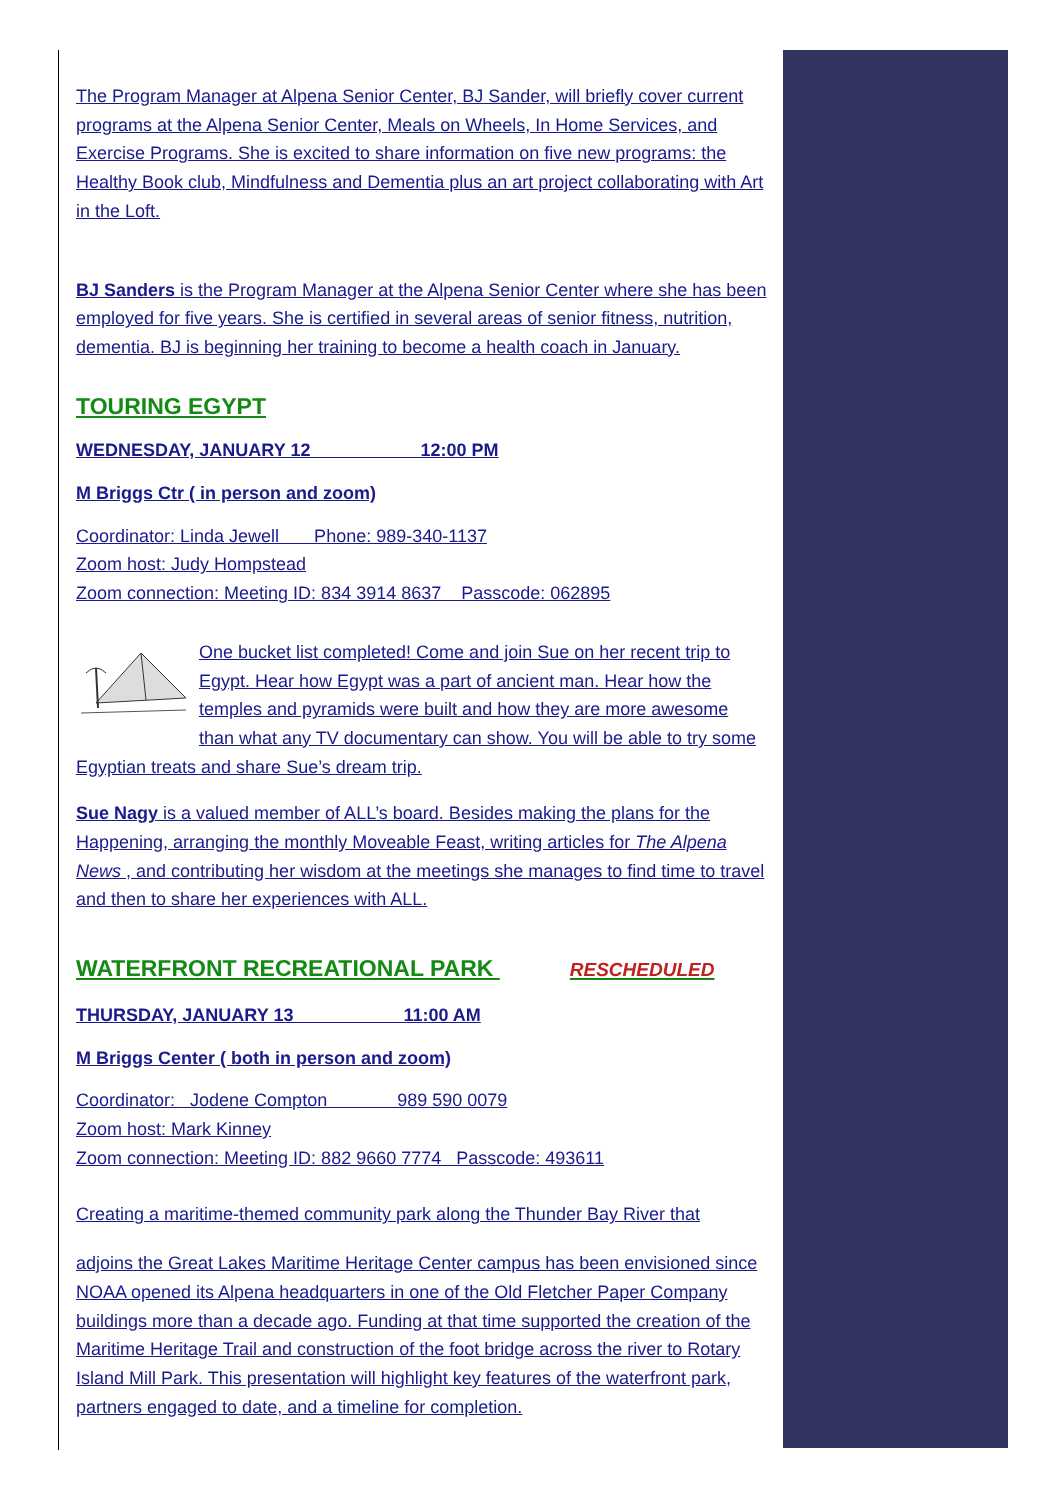The Program Manager at Alpena Senior Center, BJ Sander, will briefly cover current programs at the Alpena Senior Center, Meals on Wheels, In Home Services, and Exercise Programs. She is excited to share information on five new programs: the Healthy Book club, Mindfulness and Dementia plus an art project collaborating with Art in the Loft.
BJ Sanders is the Program Manager at the Alpena Senior Center where she has been employed for five years. She is certified in several areas of senior fitness, nutrition, dementia. BJ is beginning her training to become a health coach in January.
TOURING EGYPT
WEDNESDAY, JANUARY 12 12:00 PM
M Briggs Ctr ( in person and zoom)
Coordinator: Linda Jewell Phone: 989-340-1137
Zoom host: Judy Hompstead
Zoom connection: Meeting ID: 834 3914 8637 Passcode: 062895
One bucket list completed! Come and join Sue on her recent trip to Egypt. Hear how Egypt was a part of ancient man. Hear how the temples and pyramids were built and how they are more awesome than what any TV documentary can show. You will be able to try some Egyptian treats and share Sue’s dream trip.
Sue Nagy is a valued member of ALL’s board. Besides making the plans for the Happening, arranging the monthly Moveable Feast, writing articles for The Alpena News , and contributing her wisdom at the meetings she manages to find time to travel and then to share her experiences with ALL.
WATERFRONT RECREATIONAL PARK RESCHEDULED
THURSDAY, JANUARY 13 11:00 AM
M Briggs Center ( both in person and zoom)
Coordinator: Jodene Compton 989 590 0079
Zoom host: Mark Kinney
Zoom connection: Meeting ID: 882 9660 7774 Passcode: 493611
Creating a maritime-themed community park along the Thunder Bay River that
adjoins the Great Lakes Maritime Heritage Center campus has been envisioned since NOAA opened its Alpena headquarters in one of the Old Fletcher Paper Company buildings more than a decade ago. Funding at that time supported the creation of the Maritime Heritage Trail and construction of the foot bridge across the river to Rotary Island Mill Park. This presentation will highlight key features of the waterfront park, partners engaged to date, and a timeline for completion.